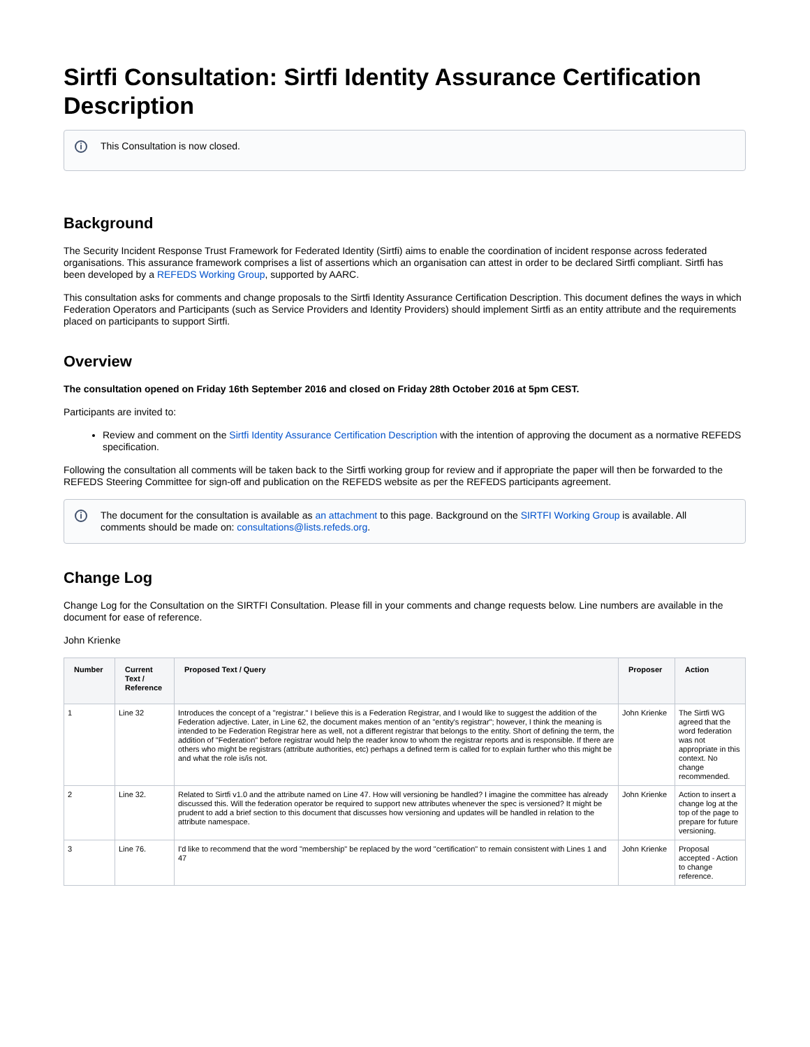Sirtfi Consultation: Sirtfi Identity Assurance Certification Description
i This Consultation is now closed.
Background
The Security Incident Response Trust Framework for Federated Identity (Sirtfi) aims to enable the coordination of incident response across federated organisations. This assurance framework comprises a list of assertions which an organisation can attest in order to be declared Sirtfi compliant. Sirtfi has been developed by a REFEDS Working Group, supported by AARC.
This consultation asks for comments and change proposals to the Sirtfi Identity Assurance Certification Description. This document defines the ways in which Federation Operators and Participants (such as Service Providers and Identity Providers) should implement Sirtfi as an entity attribute and the requirements placed on participants to support Sirtfi.
Overview
The consultation opened on Friday 16th September 2016 and closed on Friday 28th October 2016 at 5pm CEST.
Participants are invited to:
Review and comment on the Sirtfi Identity Assurance Certification Description with the intention of approving the document as a normative REFEDS specification.
Following the consultation all comments will be taken back to the Sirtfi working group for review and if appropriate the paper will then be forwarded to the REFEDS Steering Committee for sign-off and publication on the REFEDS website as per the REFEDS participants agreement.
i The document for the consultation is available as an attachment to this page. Background on the SIRTFI Working Group is available. All comments should be made on: consultations@lists.refeds.org.
Change Log
Change Log for the Consultation on the SIRTFI Consultation. Please fill in your comments and change requests below. Line numbers are available in the document for ease of reference.
John Krienke
| Number | Current Text / Reference | Proposed Text / Query | Proposer | Action |
| --- | --- | --- | --- | --- |
| 1 | Line 32 | Introduces the concept of a "registrar." I believe this is a Federation Registrar, and I would like to suggest the addition of the Federation adjective. Later, in Line 62, the document makes mention of an "entity's registrar"; however, I think the meaning is intended to be Federation Registrar here as well, not a different registrar that belongs to the entity. Short of defining the term, the addition of "Federation" before registrar would help the reader know to whom the registrar reports and is responsible. If there are others who might be registrars (attribute authorities, etc) perhaps a defined term is called for to explain further who this might be and what the role is/is not. | John Krienke | The Sirtfi WG agreed that the word federation was not appropriate in this context. No change recommended. |
| 2 | Line 32. | Related to Sirtfi v1.0 and the attribute named on Line 47. How will versioning be handled? I imagine the committee has already discussed this. Will the federation operator be required to support new attributes whenever the spec is versioned? It might be prudent to add a brief section to this document that discusses how versioning and updates will be handled in relation to the attribute namespace. | John Krienke | Action to insert a change log at the top of the page to prepare for future versioning. |
| 3 | Line 76. | I'd like to recommend that the word "membership" be replaced by the word "certification" to remain consistent with Lines 1 and 47 | John Krienke | Proposal accepted - Action to change reference. |